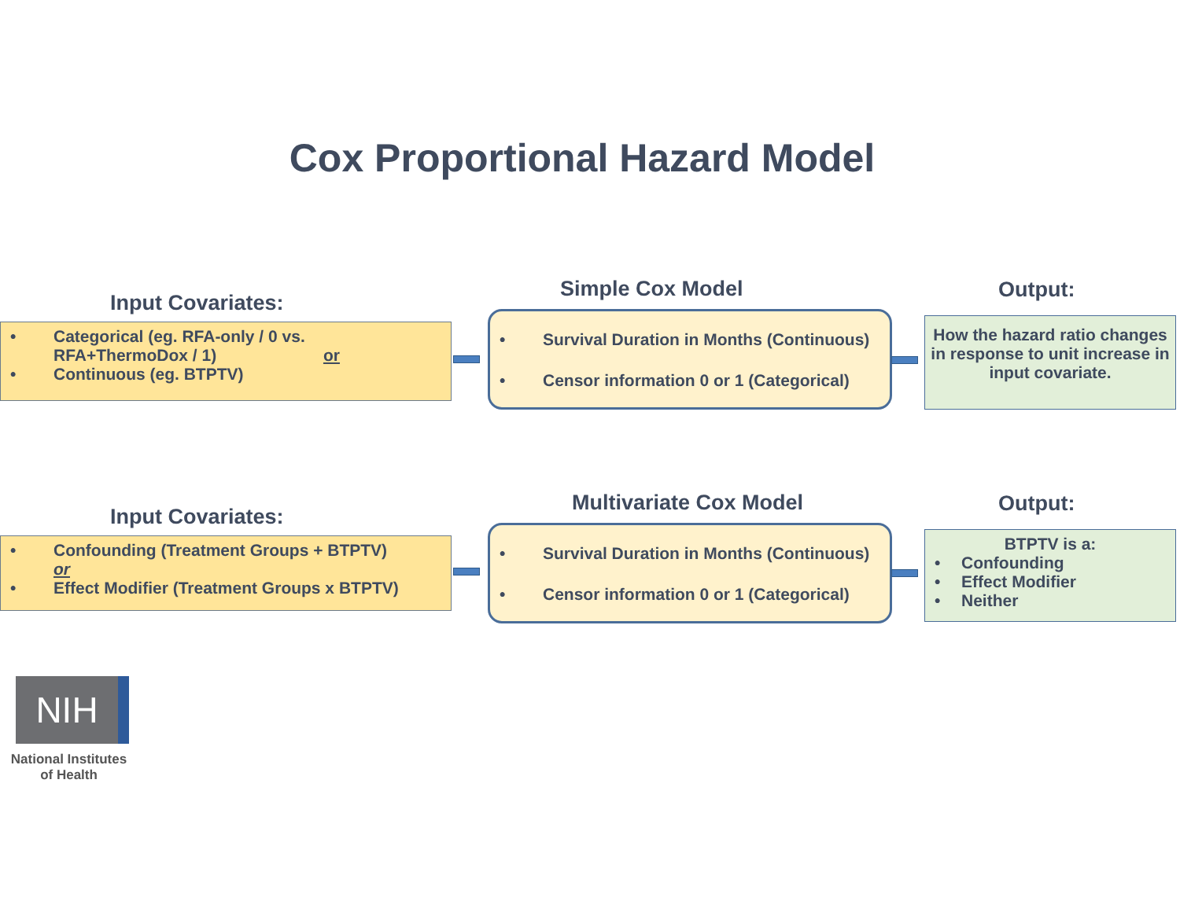Cox Proportional Hazard Model
Input Covariates:
Simple Cox Model Output:
• Categorical (eg. RFA-only / 0 vs.
RFA+ThermoDox / 1) or
• Continuous (eg. BTPTV)
• Survival Duration in Months (Continuous)
• Censor information 0 or 1 (Categorical)
How the hazard ratio changes in response to unit increase in input covariate.
Input Covariates:
Multivariate Cox Model Output:
• Confounding (Treatment Groups + BTPTV)
or
• Effect Modifier (Treatment Groups x BTPTV)
• Survival Duration in Months (Continuous)
• Censor information 0 or 1 (Categorical)
BTPTV is a:
• Confounding
• Effect Modifier
• Neither
NIH
National Institutes
of Health